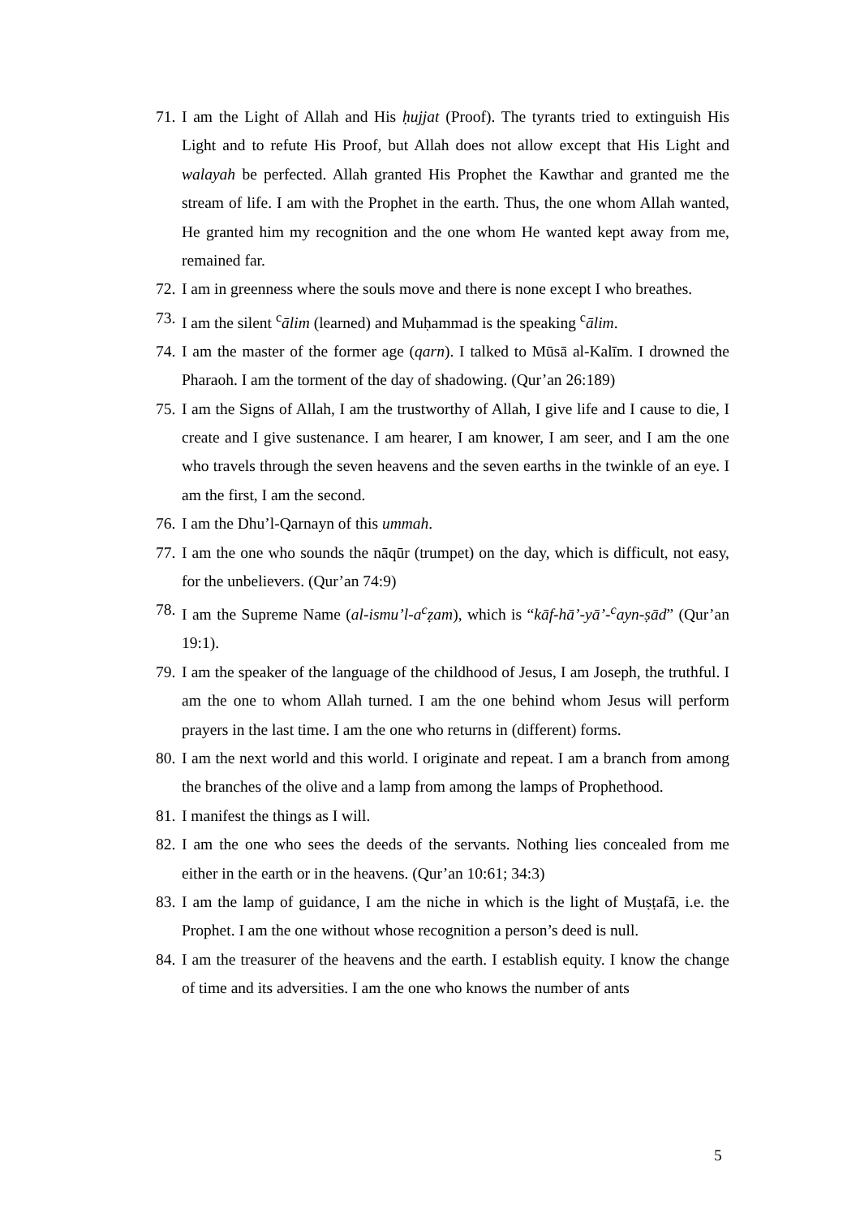71. I am the Light of Allah and His ḥujjat (Proof). The tyrants tried to extinguish His Light and to refute His Proof, but Allah does not allow except that His Light and walayah be perfected. Allah granted His Prophet the Kawthar and granted me the stream of life. I am with the Prophet in the earth. Thus, the one whom Allah wanted, He granted him my recognition and the one whom He wanted kept away from me, remained far.
72. I am in greenness where the souls move and there is none except I who breathes.
73. I am the silent <sup>c</sup>ālim (learned) and Muḥammad is the speaking <sup>c</sup>ālim.
74. I am the master of the former age (qarn). I talked to Mūsā al-Kalīm. I drowned the Pharaoh. I am the torment of the day of shadowing. (Qur’an 26:189)
75. I am the Signs of Allah, I am the trustworthy of Allah, I give life and I cause to die, I create and I give sustenance. I am hearer, I am knower, I am seer, and I am the one who travels through the seven heavens and the seven earths in the twinkle of an eye. I am the first, I am the second.
76. I am the Dhu’l-Qarnayn of this ummah.
77. I am the one who sounds the nāqūr (trumpet) on the day, which is difficult, not easy, for the unbelievers. (Qur’an 74:9)
78. I am the Supreme Name (al-ismu’l-a<sup>c</sup>ẓam), which is “kāf-hā’-yā’-<sup>c</sup>ayn-ṣād” (Qur’an 19:1).
79. I am the speaker of the language of the childhood of Jesus, I am Joseph, the truthful. I am the one to whom Allah turned. I am the one behind whom Jesus will perform prayers in the last time. I am the one who returns in (different) forms.
80. I am the next world and this world. I originate and repeat. I am a branch from among the branches of the olive and a lamp from among the lamps of Prophethood.
81. I manifest the things as I will.
82. I am the one who sees the deeds of the servants. Nothing lies concealed from me either in the earth or in the heavens. (Qur’an 10:61; 34:3)
83. I am the lamp of guidance, I am the niche in which is the light of Muṣṭafā, i.e. the Prophet. I am the one without whose recognition a person’s deed is null.
84. I am the treasurer of the heavens and the earth. I establish equity. I know the change of time and its adversities. I am the one who knows the number of ants
5